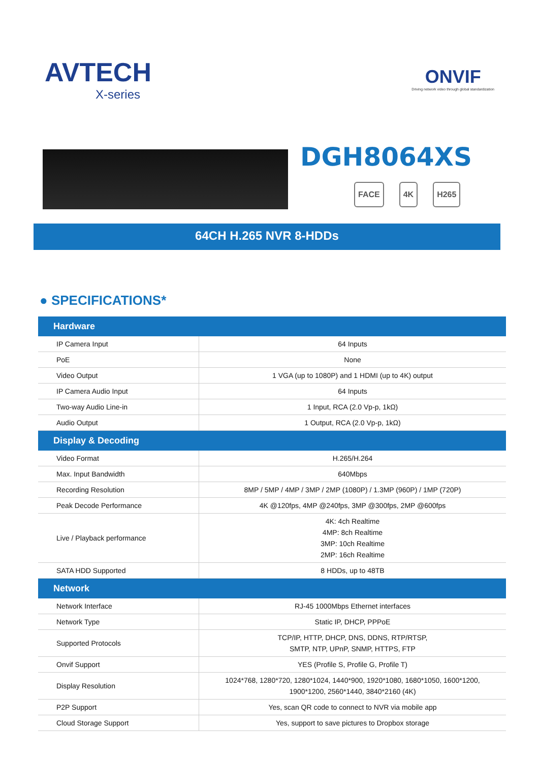AVTECH
X-series
ONVIF
Driving network video through global standardization
DGH8064XS
FACE 4K H265
64CH H.265 NVR 8-HDDs
● SPECIFICATIONS*
| Hardware | |
| --- | --- |
| IP Camera Input | 64 Inputs |
| PoE | None |
| Video Output | 1 VGA (up to 1080P) and 1 HDMI (up to 4K) output |
| IP Camera Audio Input | 64 Inputs |
| Two-way Audio Line-in | 1 Input, RCA (2.0 Vp-p, 1kΩ) |
| Audio Output | 1 Output, RCA (2.0 Vp-p, 1kΩ) |
| Display & Decoding | |
| Video Format | H.265/H.264 |
| Max. Input Bandwidth | 640Mbps |
| Recording Resolution | 8MP / 5MP / 4MP / 3MP / 2MP (1080P) / 1.3MP (960P) / 1MP (720P) |
| Peak Decode Performance | 4K @120fps, 4MP @240fps, 3MP @300fps, 2MP @600fps |
| Live / Playback performance | 4K: 4ch Realtime 4MP: 8ch Realtime 3MP: 10ch Realtime 2MP: 16ch Realtime |
| SATA HDD Supported | 8 HDDs, up to 48TB |
| Network | |
| Network Interface | RJ-45 1000Mbps Ethernet interfaces |
| Network Type | Static IP, DHCP, PPPoE |
| Supported Protocols | TCP/IP, HTTP, DHCP, DNS, DDNS, RTP/RTSP, SMTP, NTP, UPnP, SNMP, HTTPS, FTP |
| Onvif Support | YES (Profile S, Profile G, Profile T) |
| Display Resolution | 1024*768, 1280*720, 1280*1024, 1440*900, 1920*1080, 1680*1050, 1600*1200, 1900*1200, 2560*1440, 3840*2160 (4K) |
| P2P Support | Yes, scan QR code to connect to NVR via mobile app |
| Cloud Storage Support | Yes, support to save pictures to Dropbox storage |